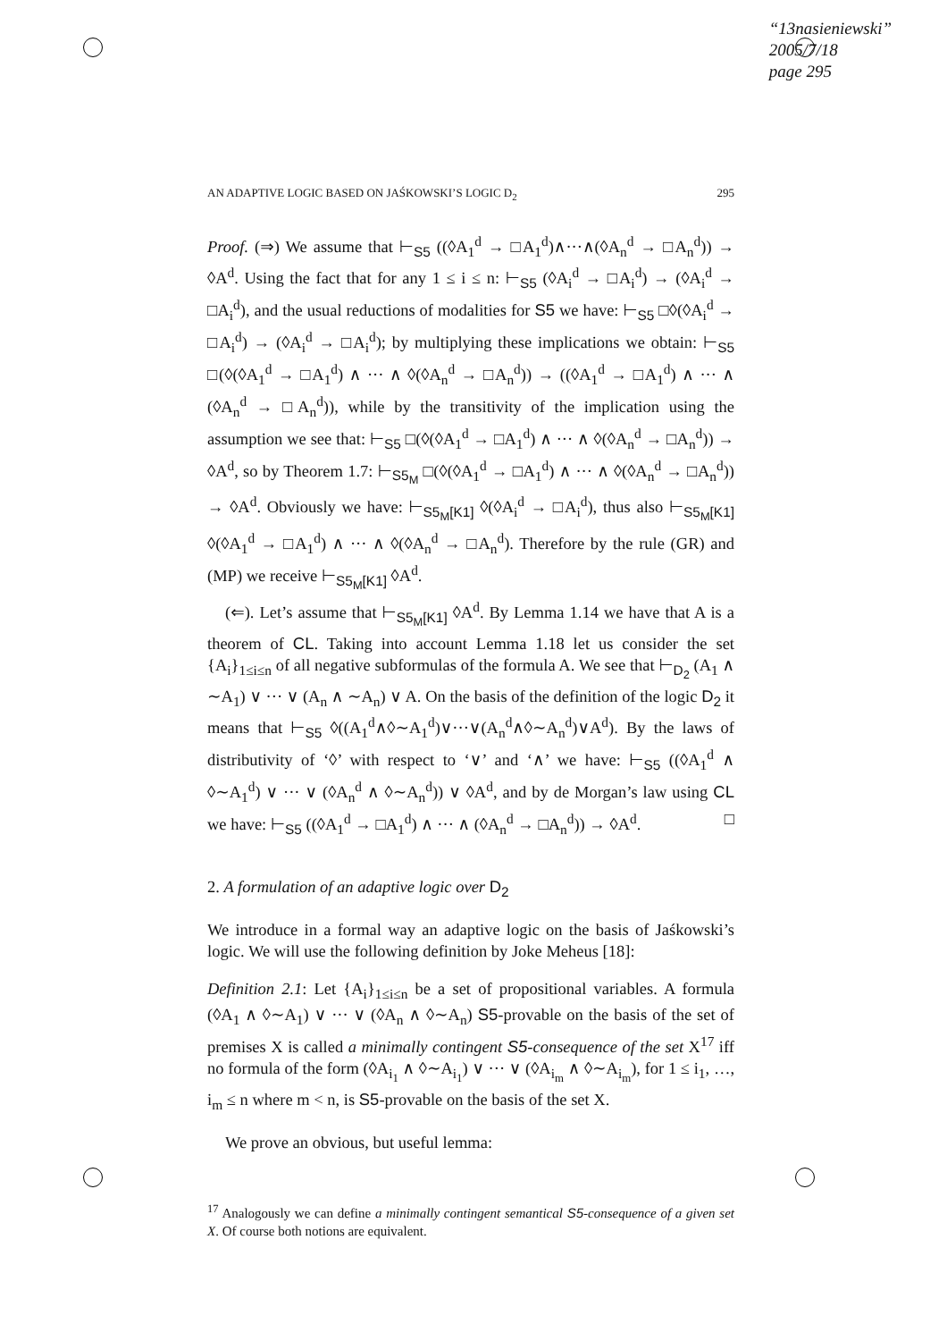“13nasieniewski”
2005/7/18
page 295
AN ADAPTIVE LOGIC BASED ON JAŚKOWSKI’S LOGIC D<sub>2</sub> 295
Proof. (⇒) We assume that ⊢<sub>S5</sub> ((◊A<sub>1</sub><sup>d</sup> → □A<sub>1</sub><sup>d</sup>)∧···∧(◊A<sub>n</sub><sup>d</sup> → □A<sub>n</sub><sup>d</sup>)) → ◊A<sup>d</sup>. Using the fact that for any 1 ≤ i ≤ n: ⊢<sub>S5</sub> (◊A<sub>i</sub><sup>d</sup> → □A<sub>i</sub><sup>d</sup>) → (◊A<sub>i</sub><sup>d</sup> → □A<sub>i</sub><sup>d</sup>), and the usual reductions of modalities for S5 we have: ⊢<sub>S5</sub> □◊(◊A<sub>i</sub><sup>d</sup> → □A<sub>i</sub><sup>d</sup>) → (◊A<sub>i</sub><sup>d</sup> → □A<sub>i</sub><sup>d</sup>); by multiplying these implications we obtain: ⊢<sub>S5</sub> □(◊(◊A<sub>1</sub><sup>d</sup> → □A<sub>1</sub><sup>d</sup>) ∧ ··· ∧ ◊(◊A<sub>n</sub><sup>d</sup> → □A<sub>n</sub><sup>d</sup>)) → ((◊A<sub>1</sub><sup>d</sup> → □A<sub>1</sub><sup>d</sup>) ∧ ··· ∧ (◊A<sub>n</sub><sup>d</sup> → □A<sub>n</sub><sup>d</sup>)), while by the transitivity of the implication using the assumption we see that: ⊢<sub>S5</sub> □(◊(◊A<sub>1</sub><sup>d</sup> → □A<sub>1</sub><sup>d</sup>) ∧ ··· ∧ ◊(◊A<sub>n</sub><sup>d</sup> → □A<sub>n</sub><sup>d</sup>)) → ◊A<sup>d</sup>, so by Theorem 1.7: ⊢<sub>S5<sub>M</sub></sub> □(◊(◊A<sub>1</sub><sup>d</sup> → □A<sub>1</sub><sup>d</sup>) ∧ ··· ∧ ◊(◊A<sub>n</sub><sup>d</sup> → □A<sub>n</sub><sup>d</sup>)) → ◊A<sup>d</sup>. Obviously we have: ⊢<sub>S5<sub>M</sub>[K1]</sub> ◊(◊A<sub>i</sub><sup>d</sup> → □A<sub>i</sub><sup>d</sup>), thus also ⊢<sub>S5<sub>M</sub>[K1]</sub> ◊(◊A<sub>1</sub><sup>d</sup> → □A<sub>1</sub><sup>d</sup>) ∧ ··· ∧ ◊(◊A<sub>n</sub><sup>d</sup> → □A<sub>n</sub><sup>d</sup>). Therefore by the rule (GR) and (MP) we receive ⊢<sub>S5<sub>M</sub>[K1]</sub> ◊A<sup>d</sup>.
(⇐). Let’s assume that ⊢<sub>S5<sub>M</sub>[K1]</sub> ◊A<sup>d</sup>. By Lemma 1.14 we have that A is a theorem of CL. Taking into account Lemma 1.18 let us consider the set {A<sub>i</sub>}<sub>1≤i≤n</sub> of all negative subformulas of the formula A. We see that ⊢<sub>D<sub>2</sub></sub> (A<sub>1</sub> ∧ ∼A<sub>1</sub>) ∨ ··· ∨ (A<sub>n</sub> ∧ ∼A<sub>n</sub>) ∨ A. On the basis of the definition of the logic D<sub>2</sub> it means that ⊢<sub>S5</sub> ◊((A<sub>1</sub><sup>d</sup>∧◊∼A<sub>1</sub><sup>d</sup>)∨···∨(A<sub>n</sub><sup>d</sup>∧◊∼A<sub>n</sub><sup>d</sup>)∨A<sup>d</sup>). By the laws of distributivity of ‘◊’ with respect to ‘∨’ and ‘∧’ we have: ⊢<sub>S5</sub> ((◊A<sub>1</sub><sup>d</sup> ∧ ◊∼A<sub>1</sub><sup>d</sup>) ∨ ··· ∨ (◊A<sub>n</sub><sup>d</sup> ∧ ◊∼A<sub>n</sub><sup>d</sup>)) ∨ ◊A<sup>d</sup>, and by de Morgan’s law using CL we have: ⊢<sub>S5</sub> ((◊A<sub>1</sub><sup>d</sup> → □A<sub>1</sub><sup>d</sup>) ∧ ··· ∧ (◊A<sub>n</sub><sup>d</sup> → □A<sub>n</sub><sup>d</sup>)) → ◊A<sup>d</sup>. □
2. A formulation of an adaptive logic over D<sub>2</sub>
We introduce in a formal way an adaptive logic on the basis of Jaśkowski’s logic. We will use the following definition by Joke Meheus [18]:
Definition 2.1: Let {A<sub>i</sub>}<sub>1≤i≤n</sub> be a set of propositional variables. A formula (◊A<sub>1</sub> ∧ ◊∼A<sub>1</sub>) ∨ ··· ∨ (◊A<sub>n</sub> ∧ ◊∼A<sub>n</sub>) S5-provable on the basis of the set of premises X is called a minimally contingent S5-consequence of the set X<sup>17</sup> iff no formula of the form (◊A<sub>i<sub>1</sub></sub> ∧ ◊∼A<sub>i<sub>1</sub></sub>) ∨ ··· ∨ (◊A<sub>i<sub>m</sub></sub> ∧ ◊∼A<sub>i<sub>m</sub></sub>), for 1 ≤ i<sub>1</sub>, …, i<sub>m</sub> ≤ n where m < n, is S5-provable on the basis of the set X.
We prove an obvious, but useful lemma:
<sup>17</sup> Analogously we can define a minimally contingent semantical S5-consequence of a given set X. Of course both notions are equivalent.